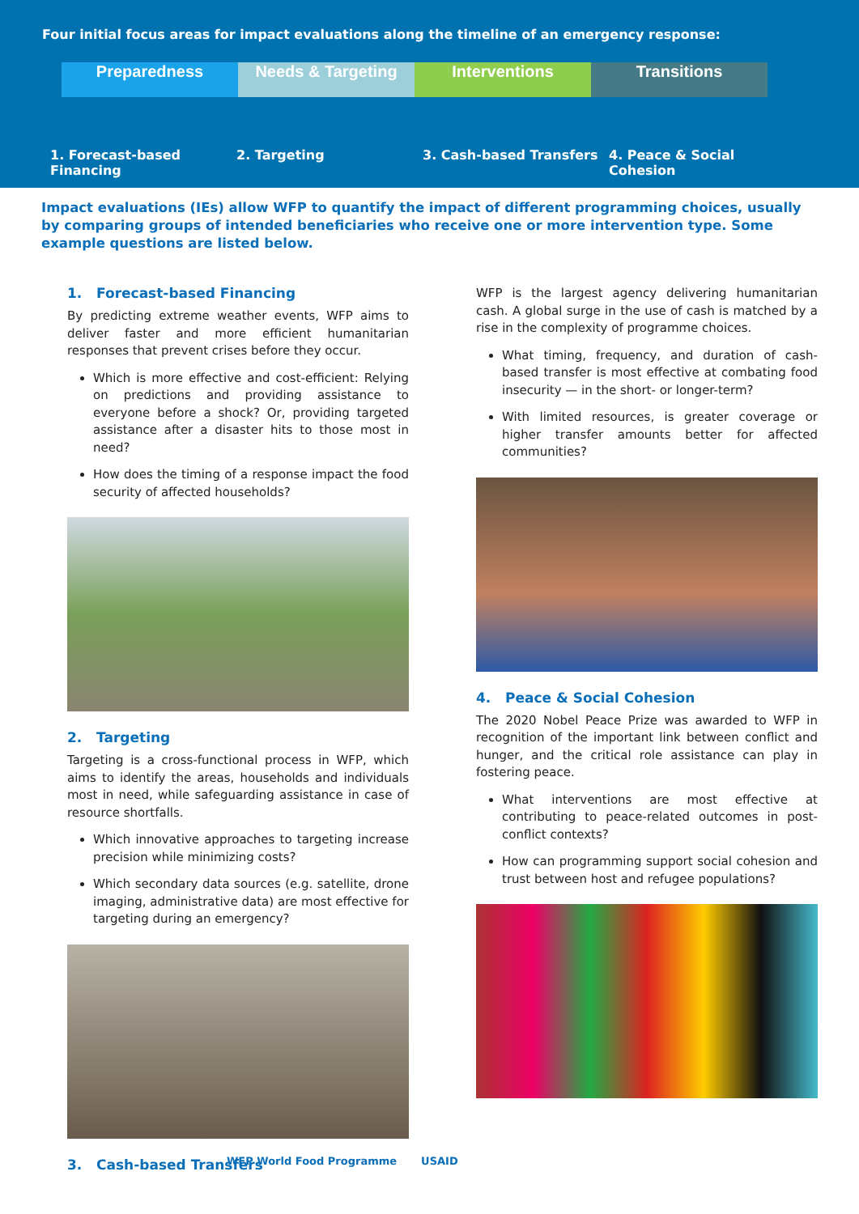Four initial focus areas for impact evaluations along the timeline of an emergency response:
Preparedness Needs & Targeting Interventions Transitions
1. Forecast-based Financing 2. Targeting 3. Cash-based Transfers 4. Peace & Social Cohesion
Impact evaluations (IEs) allow WFP to quantify the impact of different programming choices, usually by comparing groups of intended beneficiaries who receive one or more intervention type. Some example questions are listed below.
1. Forecast-based Financing
By predicting extreme weather events, WFP aims to deliver faster and more efficient humanitarian responses that prevent crises before they occur.
Which is more effective and cost-efficient: Relying on predictions and providing assistance to everyone before a shock? Or, providing targeted assistance after a disaster hits to those most in need?
How does the timing of a response impact the food security of affected households?
2. Targeting
Targeting is a cross-functional process in WFP, which aims to identify the areas, households and individuals most in need, while safeguarding assistance in case of resource shortfalls.
Which innovative approaches to targeting increase precision while minimizing costs?
Which secondary data sources (e.g. satellite, drone imaging, administrative data) are most effective for targeting during an emergency?
3. Cash-based Transfers
WFP is the largest agency delivering humanitarian cash. A global surge in the use of cash is matched by a rise in the complexity of programme choices.
What timing, frequency, and duration of cash-based transfer is most effective at combating food insecurity — in the short- or longer-term?
With limited resources, is greater coverage or higher transfer amounts better for affected communities?
4. Peace & Social Cohesion
The 2020 Nobel Peace Prize was awarded to WFP in recognition of the important link between conflict and hunger, and the critical role assistance can play in fostering peace.
What interventions are most effective at contributing to peace-related outcomes in post-conflict contexts?
How can programming support social cohesion and trust between host and refugee populations?
WFP World Food Programme USAID